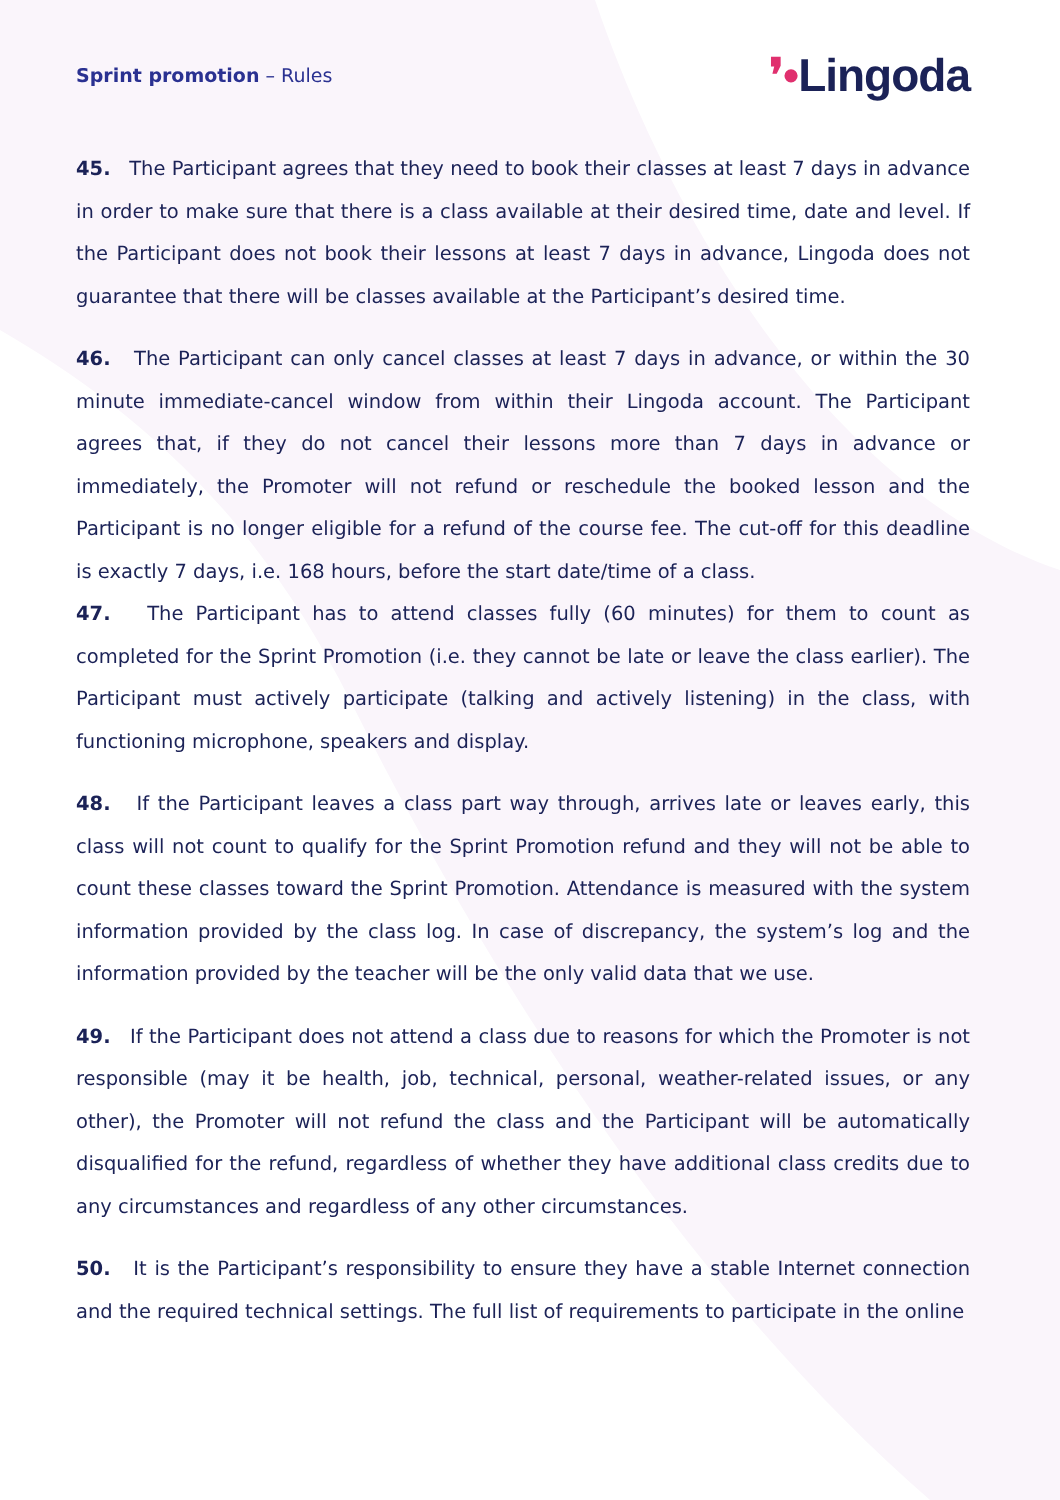Sprint promotion – Rules
❜•Lingoda
45. The Participant agrees that they need to book their classes at least 7 days in advance in order to make sure that there is a class available at their desired time, date and level. If the Participant does not book their lessons at least 7 days in advance, Lingoda does not guarantee that there will be classes available at the Participant’s desired time.
46. The Participant can only cancel classes at least 7 days in advance, or within the 30 minute immediate-cancel window from within their Lingoda account. The Participant agrees that, if they do not cancel their lessons more than 7 days in advance or immediately, the Promoter will not refund or reschedule the booked lesson and the Participant is no longer eligible for a refund of the course fee. The cut-off for this deadline is exactly 7 days, i.e. 168 hours, before the start date/time of a class.
47. The Participant has to attend classes fully (60 minutes) for them to count as completed for the Sprint Promotion (i.e. they cannot be late or leave the class earlier). The Participant must actively participate (talking and actively listening) in the class, with functioning microphone, speakers and display.
48. If the Participant leaves a class part way through, arrives late or leaves early, this class will not count to qualify for the Sprint Promotion refund and they will not be able to count these classes toward the Sprint Promotion. Attendance is measured with the system information provided by the class log. In case of discrepancy, the system’s log and the information provided by the teacher will be the only valid data that we use.
49. If the Participant does not attend a class due to reasons for which the Promoter is not responsible (may it be health, job, technical, personal, weather-related issues, or any other), the Promoter will not refund the class and the Participant will be automatically disqualified for the refund, regardless of whether they have additional class credits due to any circumstances and regardless of any other circumstances.
50. It is the Participant’s responsibility to ensure they have a stable Internet connection and the required technical settings. The full list of requirements to participate in the online